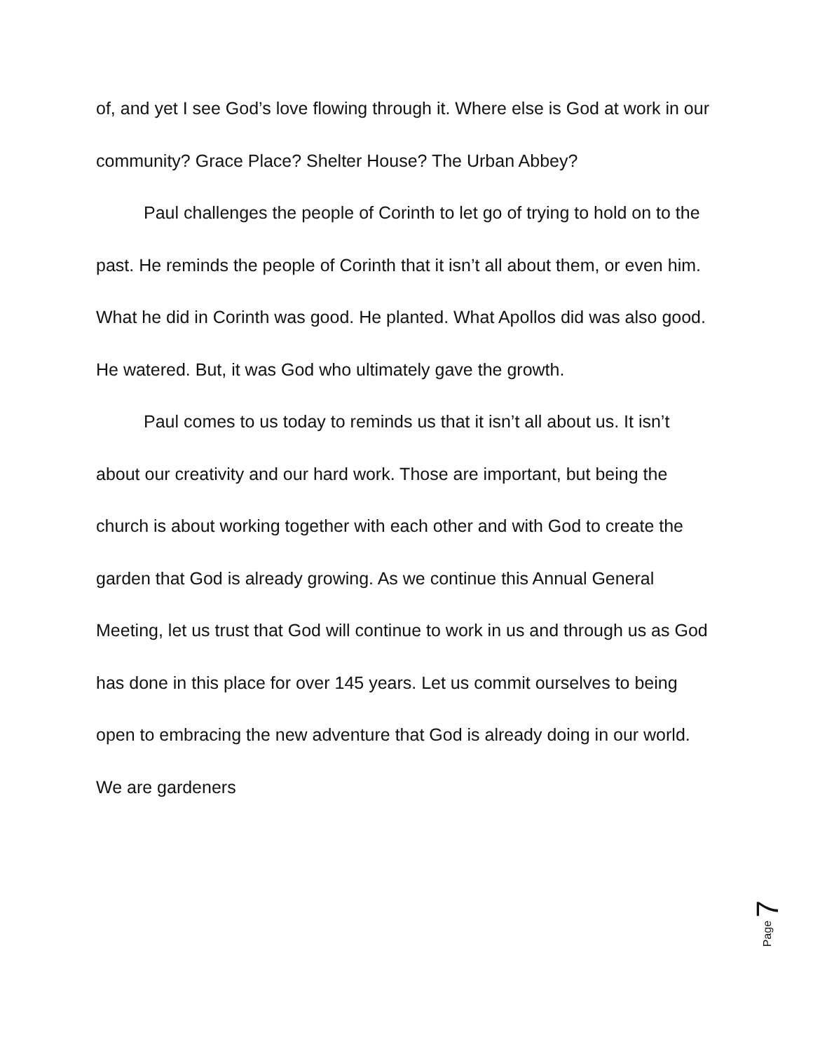of, and yet I see God’s love flowing through it. Where else is God at work in our community? Grace Place? Shelter House? The Urban Abbey?
Paul challenges the people of Corinth to let go of trying to hold on to the past. He reminds the people of Corinth that it isn’t all about them, or even him. What he did in Corinth was good. He planted. What Apollos did was also good. He watered. But, it was God who ultimately gave the growth.
Paul comes to us today to reminds us that it isn’t all about us. It isn’t about our creativity and our hard work. Those are important, but being the church is about working together with each other and with God to create the garden that God is already growing. As we continue this Annual General Meeting, let us trust that God will continue to work in us and through us as God has done in this place for over 145 years. Let us commit ourselves to being open to embracing the new adventure that God is already doing in our world. We are gardeners
Page 7